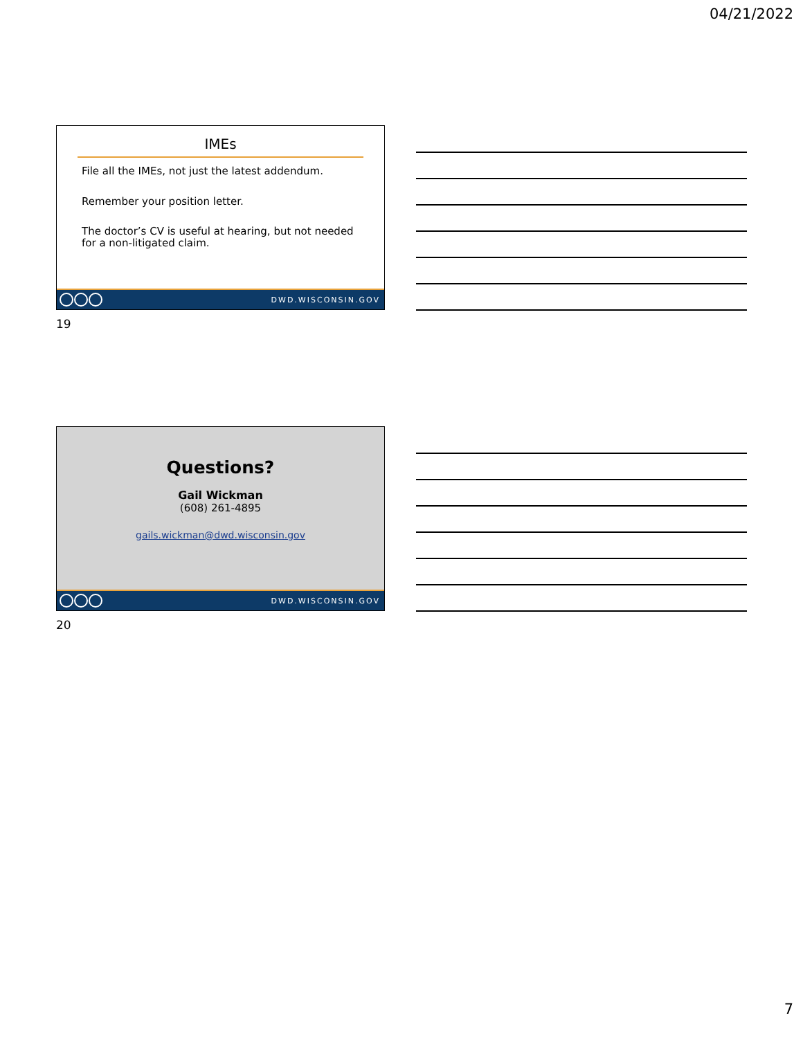04/21/2022
IMEs
File all the IMEs, not just the latest addendum.
Remember your position letter.
The doctor’s CV is useful at hearing, but not needed for a non-litigated claim.
DWD.WISCONSIN.GOV
19
Questions?
Gail Wickman
(608) 261-4895
gails.wickman@dwd.wisconsin.gov
DWD.WISCONSIN.GOV
20
7